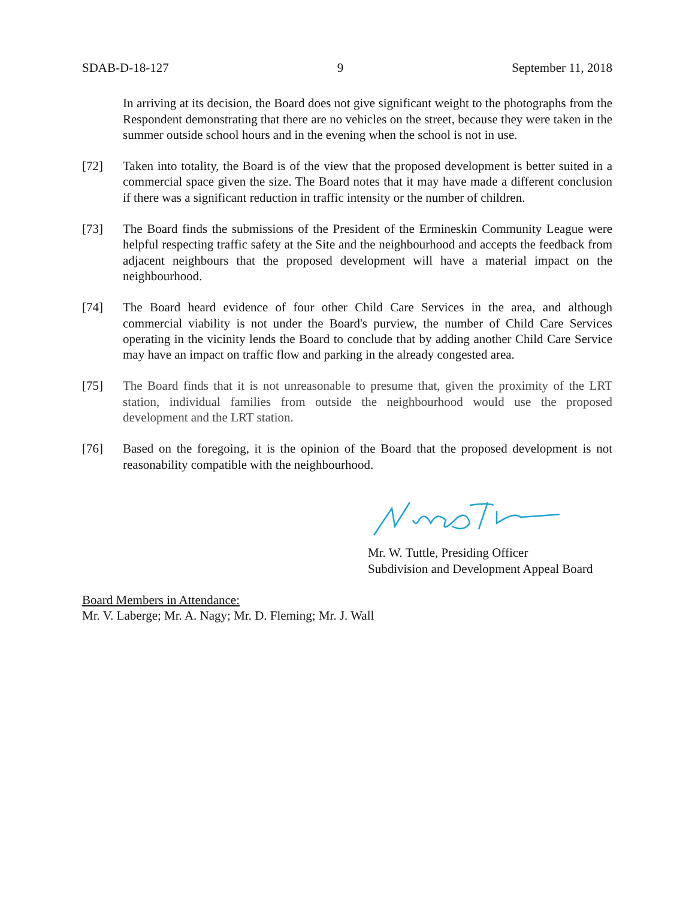SDAB-D-18-127 9 September 11, 2018
In arriving at its decision, the Board does not give significant weight to the photographs from the Respondent demonstrating that there are no vehicles on the street, because they were taken in the summer outside school hours and in the evening when the school is not in use.
[72] Taken into totality, the Board is of the view that the proposed development is better suited in a commercial space given the size. The Board notes that it may have made a different conclusion if there was a significant reduction in traffic intensity or the number of children.
[73] The Board finds the submissions of the President of the Ermineskin Community League were helpful respecting traffic safety at the Site and the neighbourhood and accepts the feedback from adjacent neighbours that the proposed development will have a material impact on the neighbourhood.
[74] The Board heard evidence of four other Child Care Services in the area, and although commercial viability is not under the Board's purview, the number of Child Care Services operating in the vicinity lends the Board to conclude that by adding another Child Care Service may have an impact on traffic flow and parking in the already congested area.
[75] The Board finds that it is not unreasonable to presume that, given the proximity of the LRT station, individual families from outside the neighbourhood would use the proposed development and the LRT station.
[76] Based on the foregoing, it is the opinion of the Board that the proposed development is not reasonability compatible with the neighbourhood.
Mr. W. Tuttle, Presiding Officer
Subdivision and Development Appeal Board
Board Members in Attendance:
Mr. V. Laberge; Mr. A. Nagy; Mr. D. Fleming; Mr. J. Wall